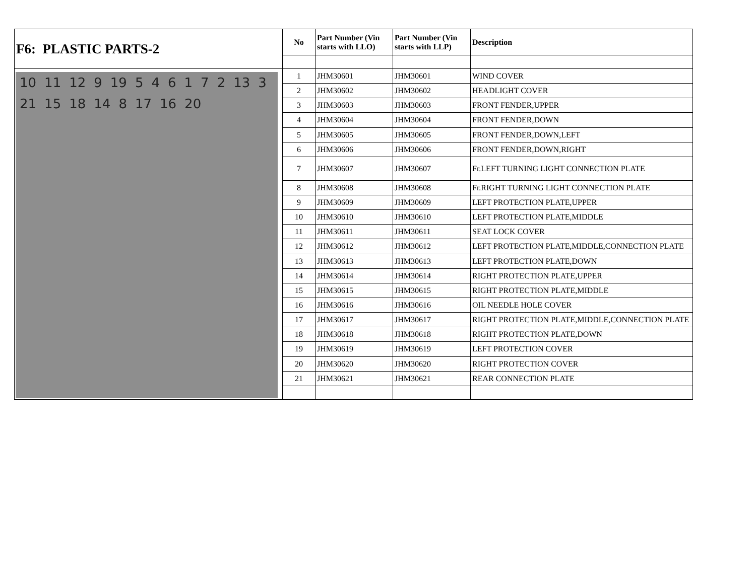| F6: PLASTIC PARTS-2 | No | Part Number (Vin starts with LLO) | Part Number (Vin starts with LLP) | Description |
| --- | --- | --- | --- | --- |
| 10 11 12 9 19 5 4 6 1 7 2 13 3 21 15 18 14 8 17 16 20 | 1 | JHM30601 | JHM30601 | WIND COVER |
| | 2 | JHM30602 | JHM30602 | HEADLIGHT COVER |
| | 3 | JHM30603 | JHM30603 | FRONT FENDER,UPPER |
| | 4 | JHM30604 | JHM30604 | FRONT FENDER,DOWN |
| | 5 | JHM30605 | JHM30605 | FRONT FENDER,DOWN,LEFT |
| | 6 | JHM30606 | JHM30606 | FRONT FENDER,DOWN,RIGHT |
| | 7 | JHM30607 | JHM30607 | Fr.LEFT TURNING LIGHT CONNECTION PLATE |
| | 8 | JHM30608 | JHM30608 | Fr.RIGHT TURNING LIGHT CONNECTION PLATE |
| | 9 | JHM30609 | JHM30609 | LEFT PROTECTION PLATE,UPPER |
| | 10 | JHM30610 | JHM30610 | LEFT PROTECTION PLATE,MIDDLE |
| | 11 | JHM30611 | JHM30611 | SEAT LOCK COVER |
| | 12 | JHM30612 | JHM30612 | LEFT PROTECTION PLATE,MIDDLE,CONNECTION PLATE |
| | 13 | JHM30613 | JHM30613 | LEFT PROTECTION PLATE,DOWN |
| | 14 | JHM30614 | JHM30614 | RIGHT PROTECTION PLATE,UPPER |
| | 15 | JHM30615 | JHM30615 | RIGHT PROTECTION PLATE,MIDDLE |
| | 16 | JHM30616 | JHM30616 | OIL NEEDLE HOLE COVER |
| | 17 | JHM30617 | JHM30617 | RIGHT PROTECTION PLATE,MIDDLE,CONNECTION PLATE |
| | 18 | JHM30618 | JHM30618 | RIGHT PROTECTION PLATE,DOWN |
| | 19 | JHM30619 | JHM30619 | LEFT PROTECTION COVER |
| | 20 | JHM30620 | JHM30620 | RIGHT PROTECTION COVER |
| | 21 | JHM30621 | JHM30621 | REAR CONNECTION PLATE |